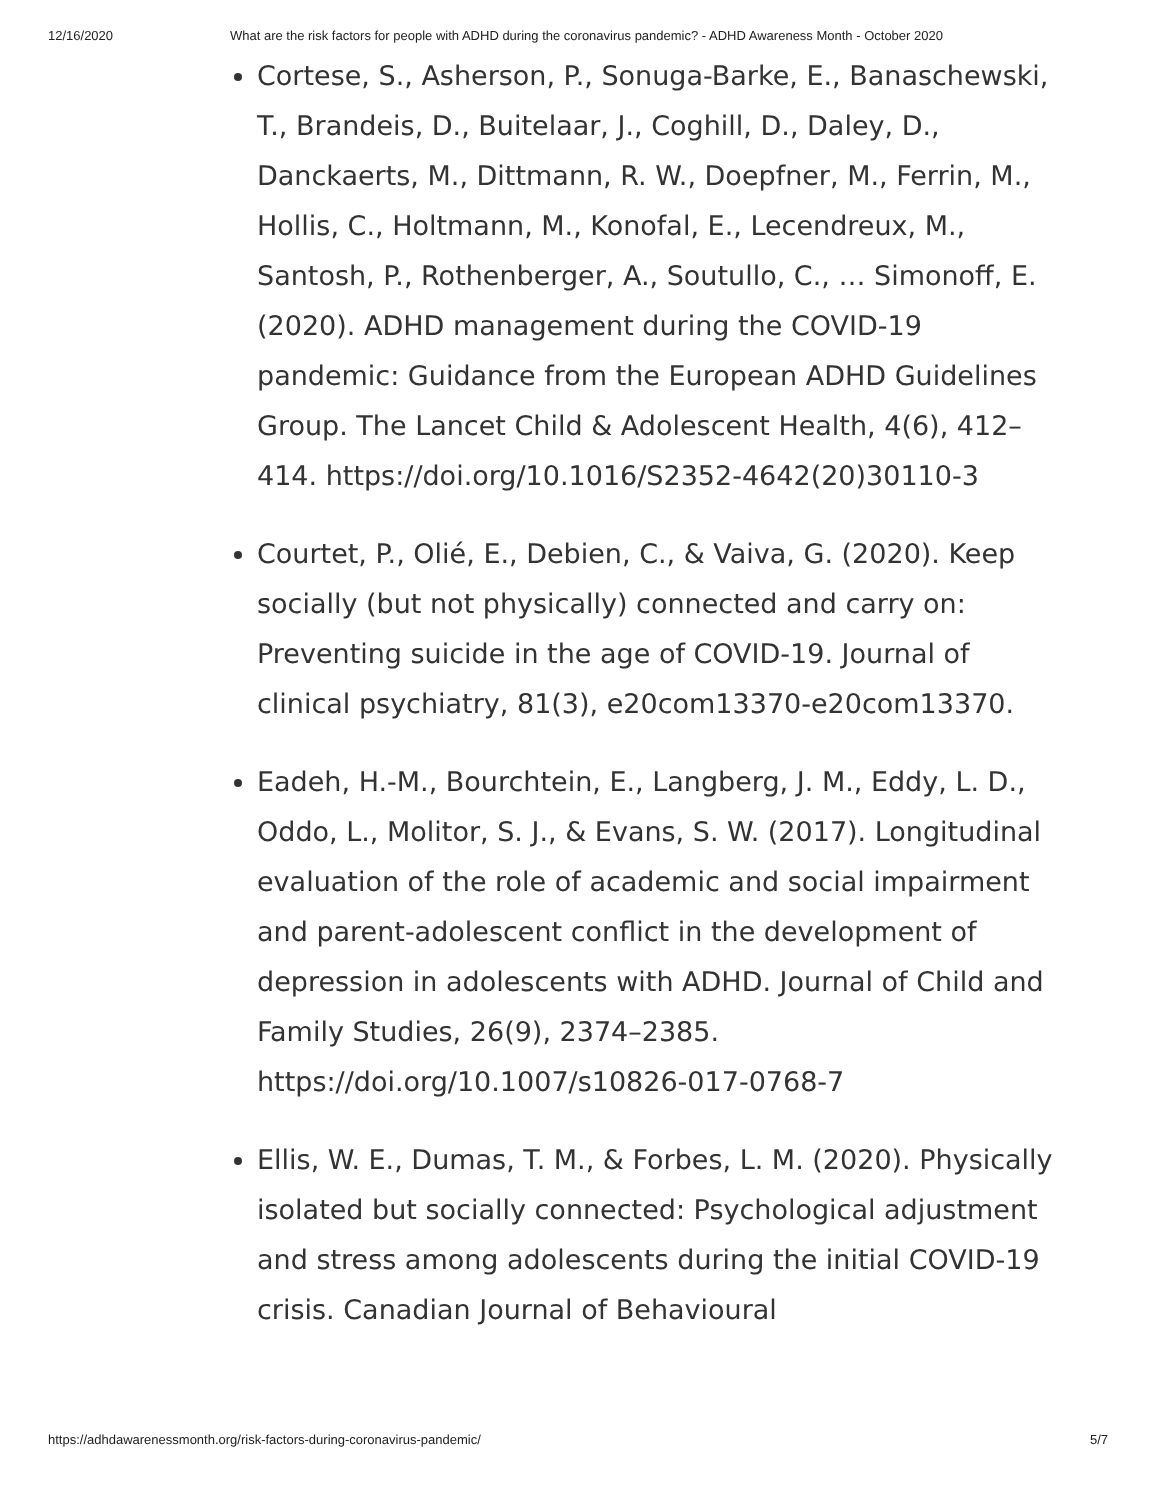12/16/2020 What are the risk factors for people with ADHD during the coronavirus pandemic? - ADHD Awareness Month - October 2020
Cortese, S., Asherson, P., Sonuga-Barke, E., Banaschewski, T., Brandeis, D., Buitelaar, J., Coghill, D., Daley, D., Danckaerts, M., Dittmann, R. W., Doepfner, M., Ferrin, M., Hollis, C., Holtmann, M., Konofal, E., Lecendreux, M., Santosh, P., Rothenberger, A., Soutullo, C., … Simonoff, E. (2020). ADHD management during the COVID-19 pandemic: Guidance from the European ADHD Guidelines Group. The Lancet Child & Adolescent Health, 4(6), 412–414. https://doi.org/10.1016/S2352-4642(20)30110-3
Courtet, P., Olié, E., Debien, C., & Vaiva, G. (2020). Keep socially (but not physically) connected and carry on: Preventing suicide in the age of COVID-19. Journal of clinical psychiatry, 81(3), e20com13370-e20com13370.
Eadeh, H.-M., Bourchtein, E., Langberg, J. M., Eddy, L. D., Oddo, L., Molitor, S. J., & Evans, S. W. (2017). Longitudinal evaluation of the role of academic and social impairment and parent-adolescent conflict in the development of depression in adolescents with ADHD. Journal of Child and Family Studies, 26(9), 2374–2385. https://doi.org/10.1007/s10826-017-0768-7
Ellis, W. E., Dumas, T. M., & Forbes, L. M. (2020). Physically isolated but socially connected: Psychological adjustment and stress among adolescents during the initial COVID-19 crisis. Canadian Journal of Behavioural
https://adhdawarenessmonth.org/risk-factors-during-coronavirus-pandemic/ 5/7